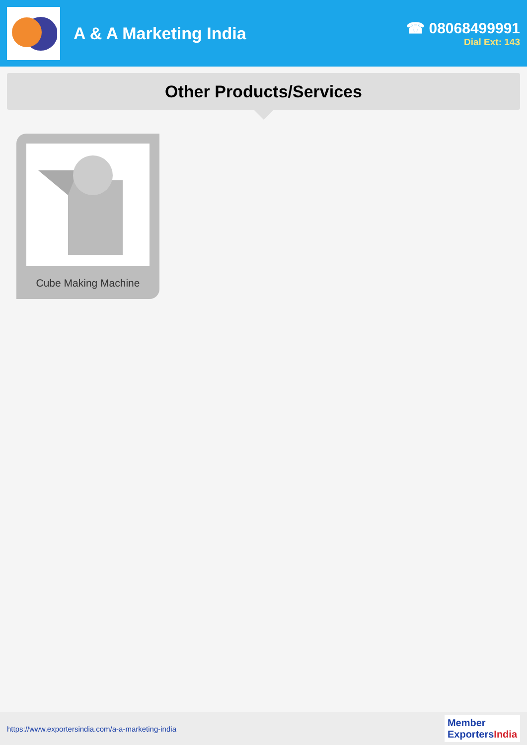A & A Marketing India ☎ 08068499991
Dial Ext: 143
Other Products/Services
Cube Making Machine
https://www.exportersindia.com/a-a-marketing-india
Member
ExportersIndia